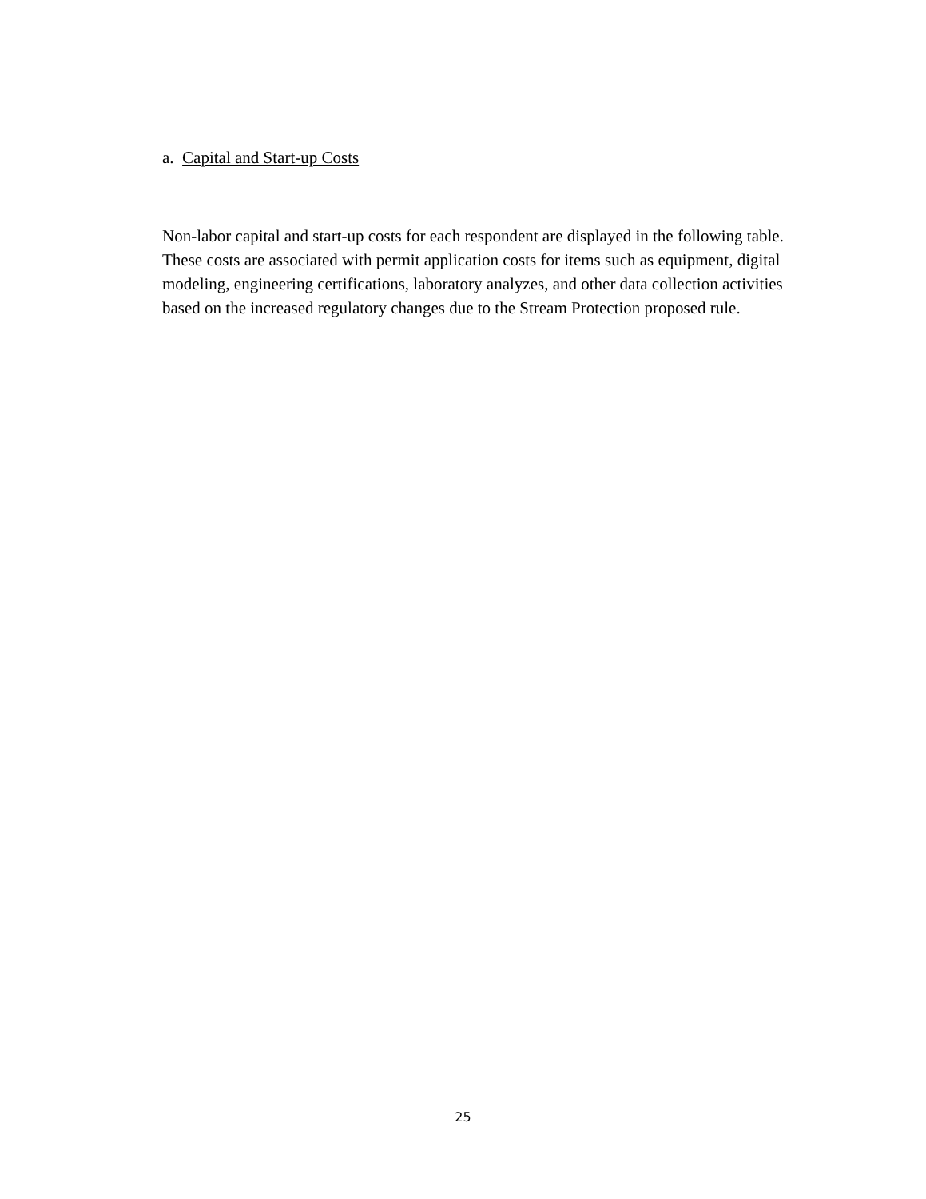a. Capital and Start-up Costs
Non-labor capital and start-up costs for each respondent are displayed in the following table. These costs are associated with permit application costs for items such as equipment, digital modeling, engineering certifications, laboratory analyzes, and other data collection activities based on the increased regulatory changes due to the Stream Protection proposed rule.
25